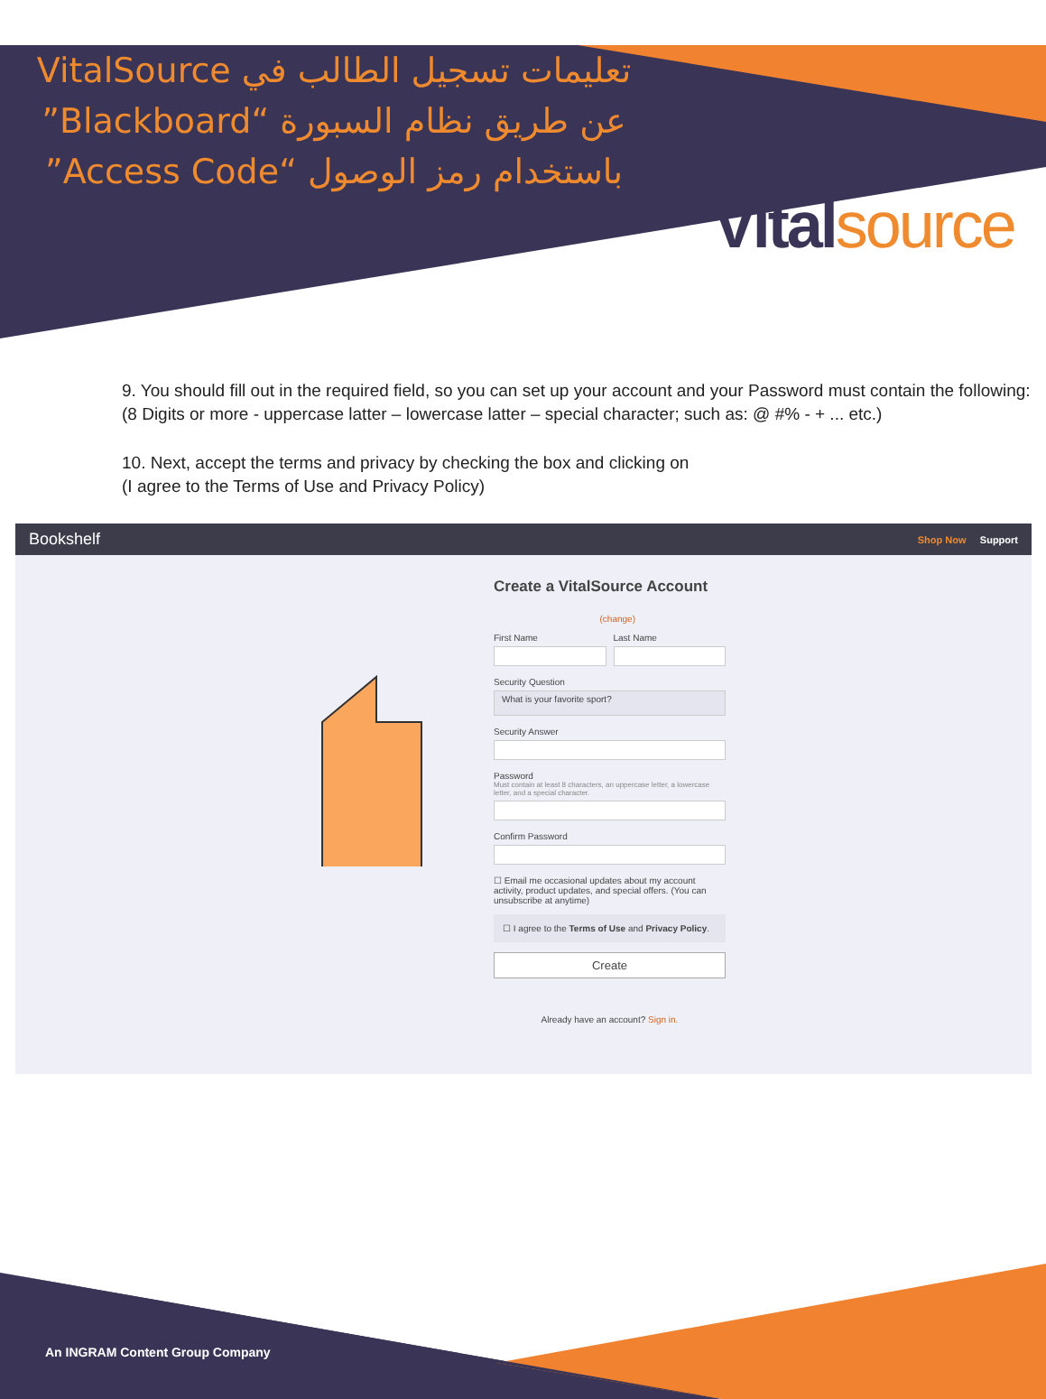تعليمات تسجيل الطالب في VitalSource عن طريق نظام السبورة “Blackboard” باستخدام رمز الوصول “Access Code”
Vital source
9. You should fill out in the required field, so you can set up your account and your Password must contain the following:
(8 Digits or more - uppercase latter – lowercase latter – special character; such as: @ #% - + ... etc.)
10. Next, accept the terms and privacy by checking the box and clicking on
(I agree to the Terms of Use and Privacy Policy)
Bookshelf Shop Now Support
Create a VitalSource Account
(change)
First Name Last Name
Security Question
What is your favorite sport?
Security Answer
Password
Must contain at least 8 characters, an uppercase letter, a lowercase letter, and a special character.
Confirm Password
☐ Email me occasional updates about my account activity, product updates, and special offers. (You can unsubscribe at anytime)
☐ I agree to the Terms of Use and Privacy Policy.
Create
Already have an account? Sign in.
An INGRAM Content Group Company